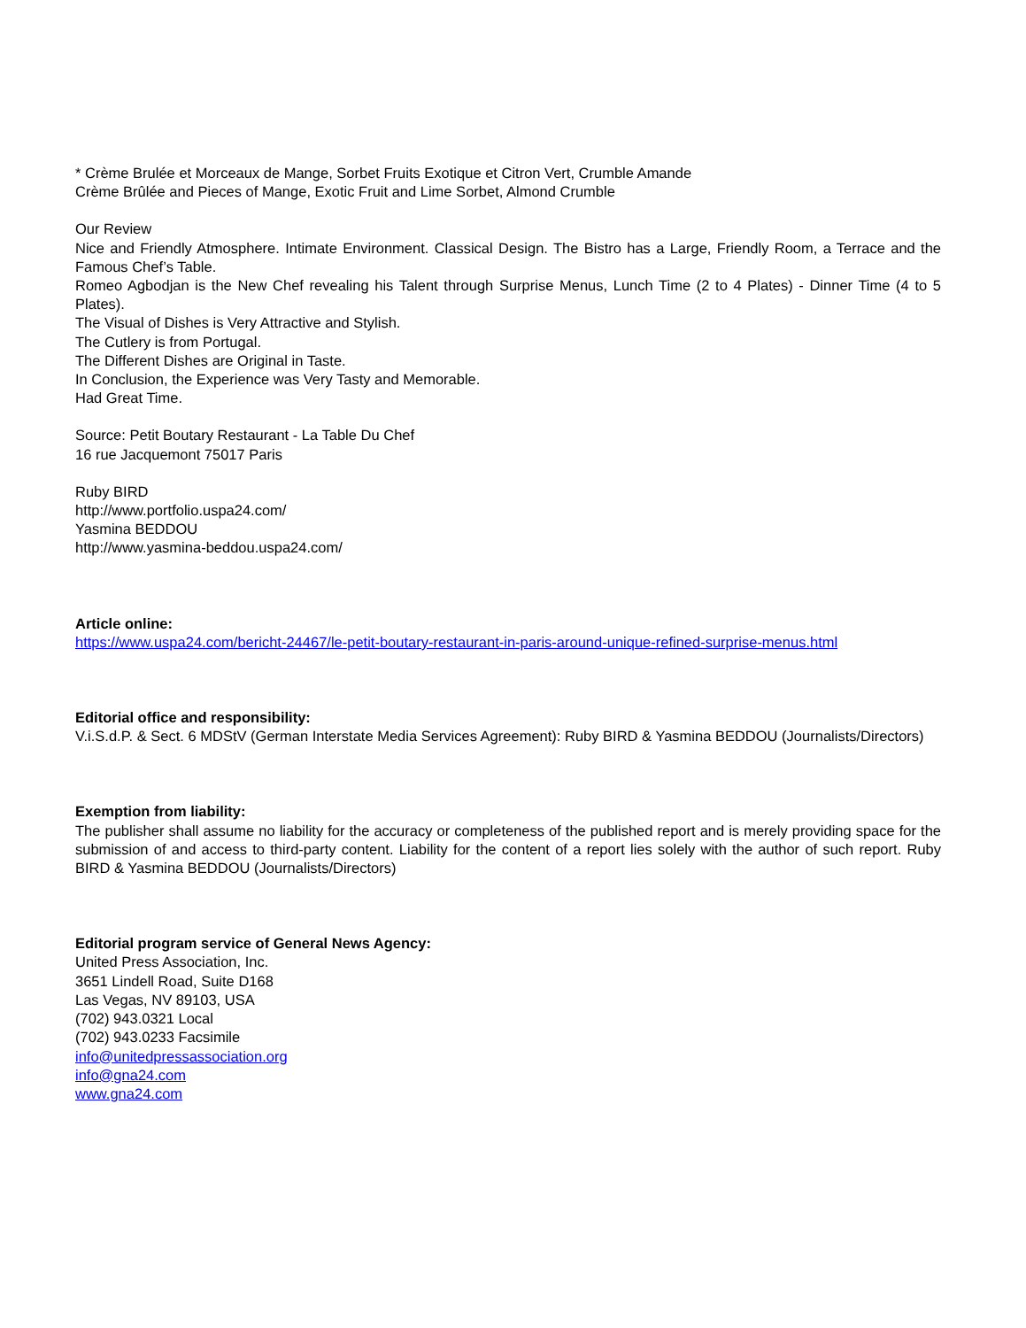* Crème Brulée et Morceaux de Mange, Sorbet Fruits Exotique et Citron Vert, Crumble Amande
Crème Brûlée and Pieces of Mange, Exotic Fruit and Lime Sorbet, Almond Crumble
Our Review
Nice and Friendly Atmosphere. Intimate Environment. Classical Design. The Bistro has a Large, Friendly Room, a Terrace and the Famous Chef’s Table.
Romeo Agbodjan is the New Chef revealing his Talent through Surprise Menus, Lunch Time (2 to 4 Plates) - Dinner Time (4 to 5 Plates).
The Visual of Dishes is Very Attractive and Stylish.
The Cutlery is from Portugal.
The Different Dishes are Original in Taste.
In Conclusion, the Experience was Very Tasty and Memorable.
Had Great Time.
Source: Petit Boutary Restaurant - La Table Du Chef
16 rue Jacquemont 75017 Paris
Ruby BIRD
http://www.portfolio.uspa24.com/
Yasmina BEDDOU
http://www.yasmina-beddou.uspa24.com/
Article online:
https://www.uspa24.com/bericht-24467/le-petit-boutary-restaurant-in-paris-around-unique-refined-surprise-menus.html
Editorial office and responsibility:
V.i.S.d.P. & Sect. 6 MDStV (German Interstate Media Services Agreement): Ruby BIRD & Yasmina BEDDOU (Journalists/Directors)
Exemption from liability:
The publisher shall assume no liability for the accuracy or completeness of the published report and is merely providing space for the submission of and access to third-party content. Liability for the content of a report lies solely with the author of such report. Ruby BIRD & Yasmina BEDDOU (Journalists/Directors)
Editorial program service of General News Agency:
United Press Association, Inc.
3651 Lindell Road, Suite D168
Las Vegas, NV 89103, USA
(702) 943.0321 Local
(702) 943.0233 Facsimile
info@unitedpressassociation.org
info@gna24.com
www.gna24.com